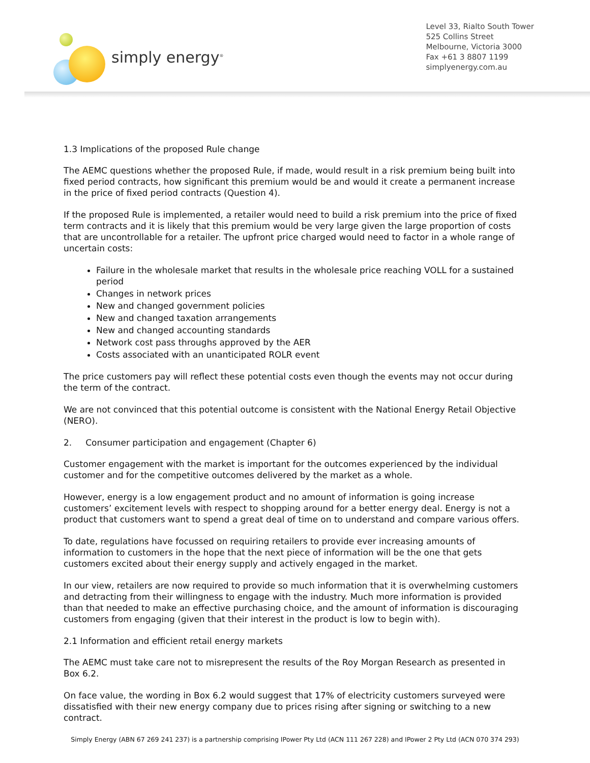simply energy<sup>®</sup>
Level 33, Rialto South Tower
525 Collins Street
Melbourne, Victoria 3000
Fax +61 3 8807 1199
simplyenergy.com.au
1.3 Implications of the proposed Rule change
The AEMC questions whether the proposed Rule, if made, would result in a risk premium being built into fixed period contracts, how significant this premium would be and would it create a permanent increase in the price of fixed period contracts (Question 4).
If the proposed Rule is implemented, a retailer would need to build a risk premium into the price of fixed term contracts and it is likely that this premium would be very large given the large proportion of costs that are uncontrollable for a retailer. The upfront price charged would need to factor in a whole range of uncertain costs:
Failure in the wholesale market that results in the wholesale price reaching VOLL for a sustained period
Changes in network prices
New and changed government policies
New and changed taxation arrangements
New and changed accounting standards
Network cost pass throughs approved by the AER
Costs associated with an unanticipated ROLR event
The price customers pay will reflect these potential costs even though the events may not occur during the term of the contract.
We are not convinced that this potential outcome is consistent with the National Energy Retail Objective (NERO).
2. Consumer participation and engagement (Chapter 6)
Customer engagement with the market is important for the outcomes experienced by the individual customer and for the competitive outcomes delivered by the market as a whole.
However, energy is a low engagement product and no amount of information is going increase customers’ excitement levels with respect to shopping around for a better energy deal. Energy is not a product that customers want to spend a great deal of time on to understand and compare various offers.
To date, regulations have focussed on requiring retailers to provide ever increasing amounts of information to customers in the hope that the next piece of information will be the one that gets customers excited about their energy supply and actively engaged in the market.
In our view, retailers are now required to provide so much information that it is overwhelming customers and detracting from their willingness to engage with the industry. Much more information is provided than that needed to make an effective purchasing choice, and the amount of information is discouraging customers from engaging (given that their interest in the product is low to begin with).
2.1 Information and efficient retail energy markets
The AEMC must take care not to misrepresent the results of the Roy Morgan Research as presented in Box 6.2.
On face value, the wording in Box 6.2 would suggest that 17% of electricity customers surveyed were dissatisfied with their new energy company due to prices rising after signing or switching to a new contract.
Simply Energy (ABN 67 269 241 237) is a partnership comprising IPower Pty Ltd (ACN 111 267 228) and IPower 2 Pty Ltd (ACN 070 374 293)